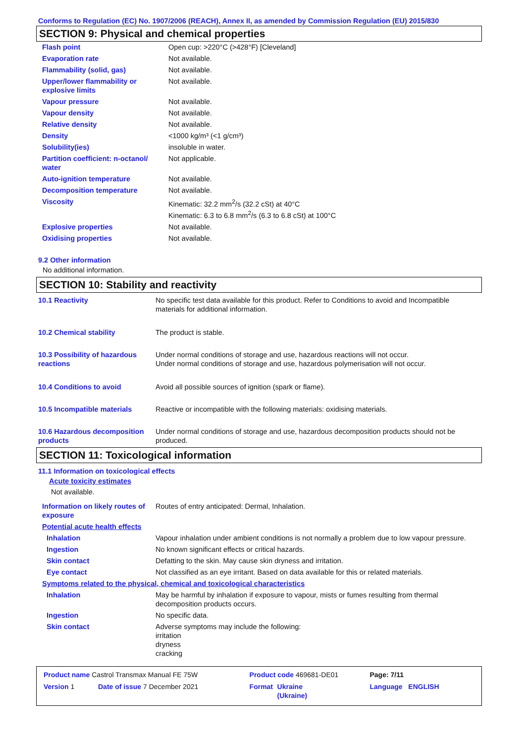Conforms to Regulation (EC) No. 1907/2006 (REACH), Annex II, as amended by Commission Regulation (EU) 2015/830
SECTION 9: Physical and chemical properties
| Flash point | Open cup: >220°C (>428°F) [Cleveland] |
| Evaporation rate | Not available. |
| Flammability (solid, gas) | Not available. |
| Upper/lower flammability or explosive limits | Not available. |
| Vapour pressure | Not available. |
| Vapour density | Not available. |
| Relative density | Not available. |
| Density | <1000 kg/m³ (<1 g/cm³) |
| Solubility(ies) | insoluble in water. |
| Partition coefficient: n-octanol/ water | Not applicable. |
| Auto-ignition temperature | Not available. |
| Decomposition temperature | Not available. |
| Viscosity | Kinematic: 32.2 mm<sup>2</sup>/s (32.2 cSt) at 40°C Kinematic: 6.3 to 6.8 mm<sup>2</sup>/s (6.3 to 6.8 cSt) at 100°C |
| Explosive properties | Not available. |
| Oxidising properties | Not available. |
9.2 Other information
No additional information.
SECTION 10: Stability and reactivity
| 10.1 Reactivity | No specific test data available for this product. Refer to Conditions to avoid and Incompatible materials for additional information. |
| 10.2 Chemical stability | The product is stable. |
| 10.3 Possibility of hazardous reactions | Under normal conditions of storage and use, hazardous reactions will not occur. Under normal conditions of storage and use, hazardous polymerisation will not occur. |
| 10.4 Conditions to avoid | Avoid all possible sources of ignition (spark or flame). |
| 10.5 Incompatible materials | Reactive or incompatible with the following materials: oxidising materials. |
| 10.6 Hazardous decomposition products | Under normal conditions of storage and use, hazardous decomposition products should not be produced. |
SECTION 11: Toxicological information
11.1 Information on toxicological effects
Acute toxicity estimates
Not available.
| Information on likely routes of exposure | Routes of entry anticipated: Dermal, Inhalation. |
| Potential acute health effects | |
| Inhalation | Vapour inhalation under ambient conditions is not normally a problem due to low vapour pressure. |
| Ingestion | No known significant effects or critical hazards. |
| Skin contact | Defatting to the skin. May cause skin dryness and irritation. |
| Eye contact | Not classified as an eye irritant. Based on data available for this or related materials. |
| Symptoms related to the physical, chemical and toxicological characteristics | |
| Inhalation | May be harmful by inhalation if exposure to vapour, mists or fumes resulting from thermal decomposition products occurs. |
| Ingestion | No specific data. |
| Skin contact | Adverse symptoms may include the following: irritation dryness cracking |
| Product name Castrol Transmax Manual FE 75W | | Product code 469681-DE01 | | Page: 7/11 |
| Version 1 | Date of issue 7 December 2021 | Format | Ukraine (Ukraine) | Language ENGLISH |